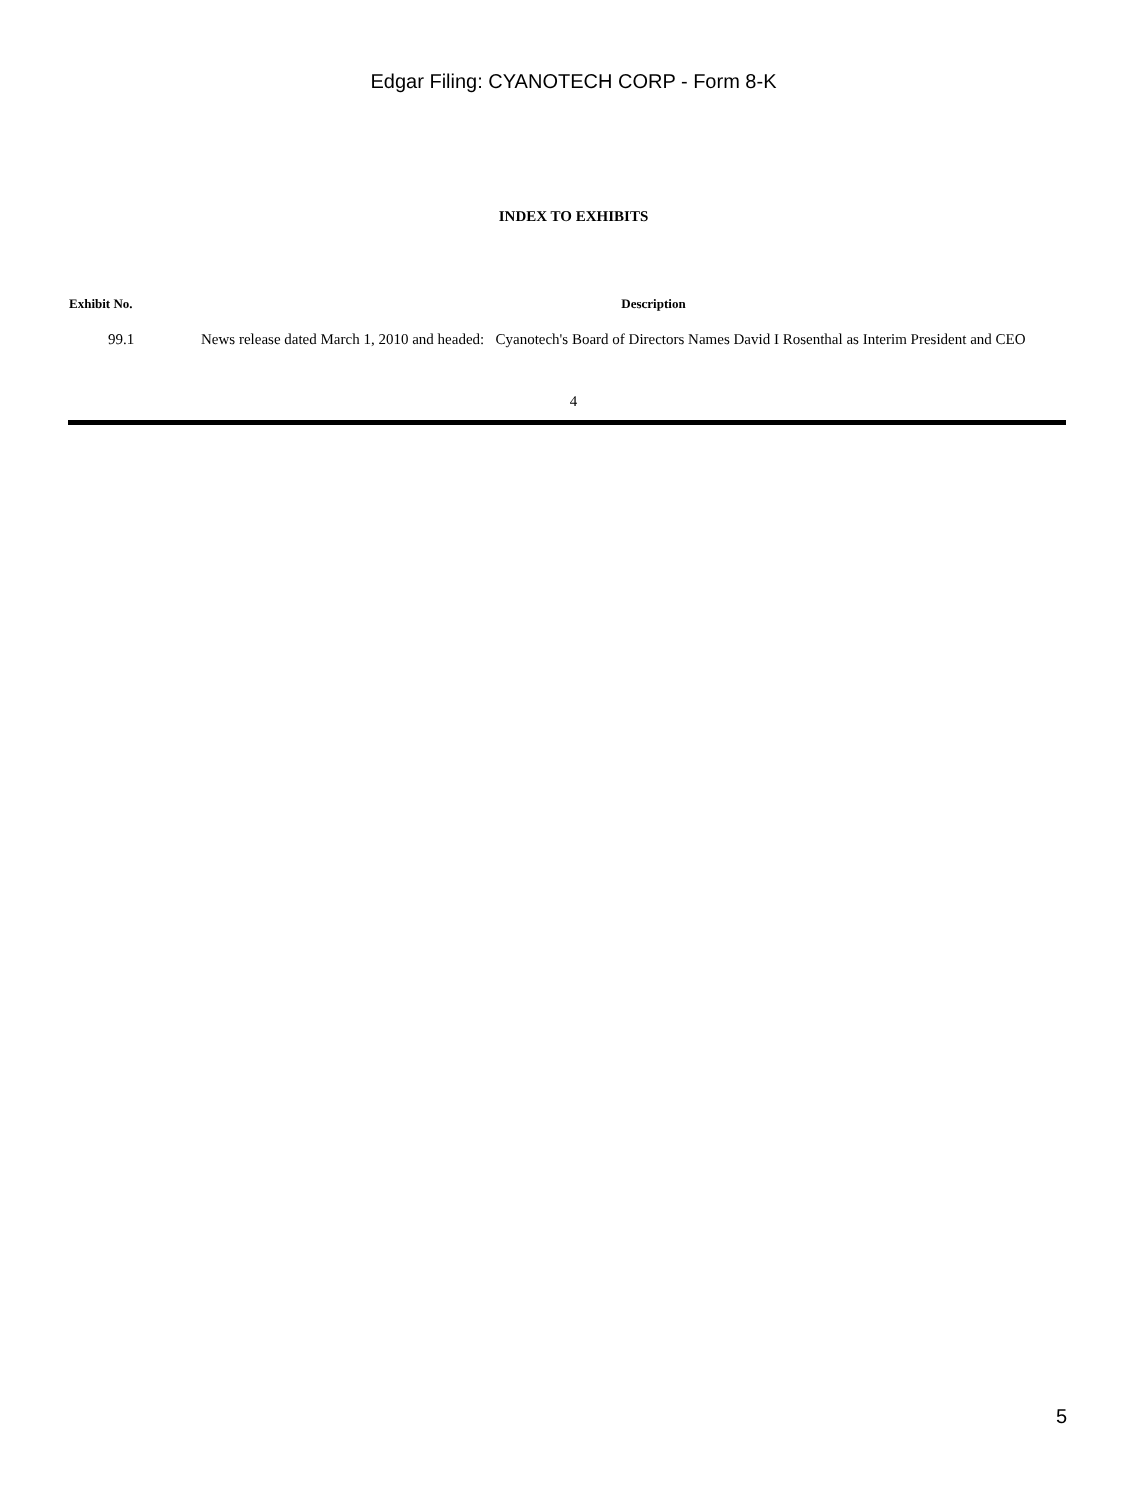Edgar Filing: CYANOTECH CORP - Form 8-K
INDEX TO EXHIBITS
| Exhibit No. | Description |
| --- | --- |
| 99.1 | News release dated March 1, 2010 and headed: Cyanotech's Board of Directors Names David I Rosenthal as Interim President and CEO |
4
5